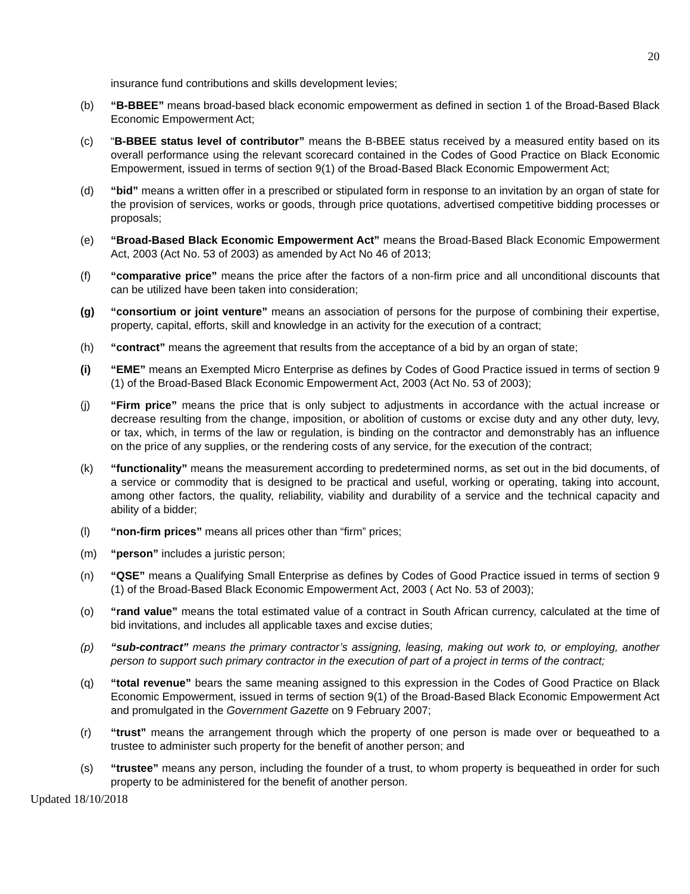20
insurance fund contributions and skills development levies;
(b) “B-BBEE” means broad-based black economic empowerment as defined in section 1 of the Broad-Based Black Economic Empowerment Act;
(c) “B-BBEE status level of contributor” means the B-BBEE status received by a measured entity based on its overall performance using the relevant scorecard contained in the Codes of Good Practice on Black Economic Empowerment, issued in terms of section 9(1) of the Broad-Based Black Economic Empowerment Act;
(d) “bid” means a written offer in a prescribed or stipulated form in response to an invitation by an organ of state for the provision of services, works or goods, through price quotations, advertised competitive bidding processes or proposals;
(e) “Broad-Based Black Economic Empowerment Act” means the Broad-Based Black Economic Empowerment Act, 2003 (Act No. 53 of 2003) as amended by Act No 46 of 2013;
(f) “comparative price” means the price after the factors of a non-firm price and all unconditional discounts that can be utilized have been taken into consideration;
(g) “consortium or joint venture” means an association of persons for the purpose of combining their expertise, property, capital, efforts, skill and knowledge in an activity for the execution of a contract;
(h) “contract” means the agreement that results from the acceptance of a bid by an organ of state;
(i) “EME” means an Exempted Micro Enterprise as defines by Codes of Good Practice issued in terms of section 9 (1) of the Broad-Based Black Economic Empowerment Act, 2003 (Act No. 53 of 2003);
(j) “Firm price” means the price that is only subject to adjustments in accordance with the actual increase or decrease resulting from the change, imposition, or abolition of customs or excise duty and any other duty, levy, or tax, which, in terms of the law or regulation, is binding on the contractor and demonstrably has an influence on the price of any supplies, or the rendering costs of any service, for the execution of the contract;
(k) “functionality” means the measurement according to predetermined norms, as set out in the bid documents, of a service or commodity that is designed to be practical and useful, working or operating, taking into account, among other factors, the quality, reliability, viability and durability of a service and the technical capacity and ability of a bidder;
(l) “non-firm prices” means all prices other than “firm” prices;
(m) “person” includes a juristic person;
(n) “QSE” means a Qualifying Small Enterprise as defines by Codes of Good Practice issued in terms of section 9 (1) of the Broad-Based Black Economic Empowerment Act, 2003 ( Act No. 53 of 2003);
(o) “rand value” means the total estimated value of a contract in South African currency, calculated at the time of bid invitations, and includes all applicable taxes and excise duties;
(p) “sub-contract” means the primary contractor’s assigning, leasing, making out work to, or employing, another person to support such primary contractor in the execution of part of a project in terms of the contract;
(q) “total revenue” bears the same meaning assigned to this expression in the Codes of Good Practice on Black Economic Empowerment, issued in terms of section 9(1) of the Broad-Based Black Economic Empowerment Act and promulgated in the Government Gazette on 9 February 2007;
(r) “trust” means the arrangement through which the property of one person is made over or bequeathed to a trustee to administer such property for the benefit of another person; and
(s) “trustee” means any person, including the founder of a trust, to whom property is bequeathed in order for such property to be administered for the benefit of another person.
Updated 18/10/2018